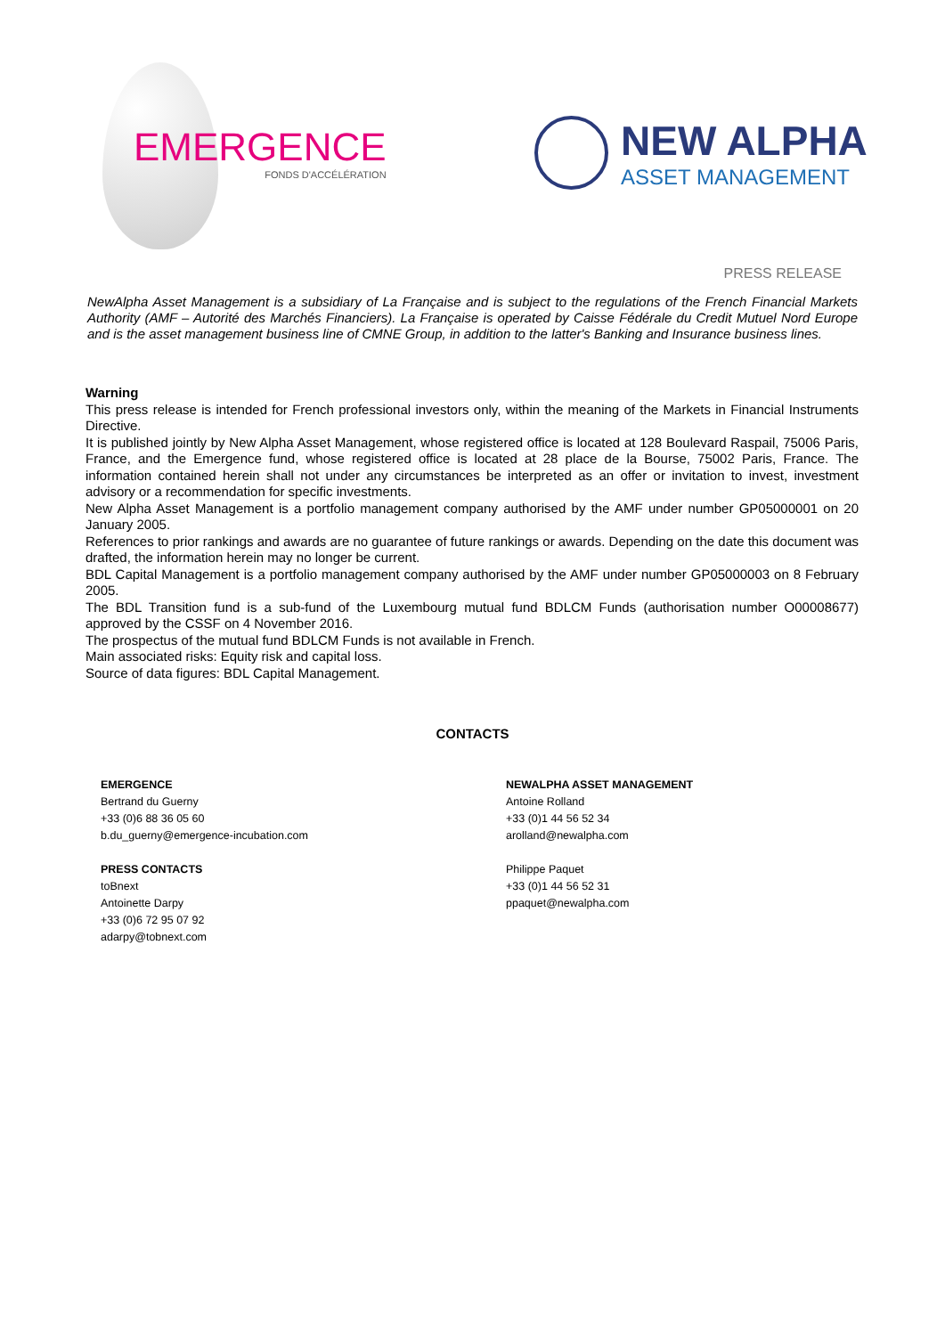EMERGENCE
FONDS D'ACCÉLÉRATION
NEW ALPHA
ASSET MANAGEMENT
PRESS RELEASE
NewAlpha Asset Management is a subsidiary of La Française and is subject to the regulations of the French Financial Markets Authority (AMF – Autorité des Marchés Financiers). La Française is operated by Caisse Fédérale du Credit Mutuel Nord Europe and is the asset management business line of CMNE Group, in addition to the latter's Banking and Insurance business lines.
Warning
This press release is intended for French professional investors only, within the meaning of the Markets in Financial Instruments Directive.
It is published jointly by New Alpha Asset Management, whose registered office is located at 128 Boulevard Raspail, 75006 Paris, France, and the Emergence fund, whose registered office is located at 28 place de la Bourse, 75002 Paris, France. The information contained herein shall not under any circumstances be interpreted as an offer or invitation to invest, investment advisory or a recommendation for specific investments.
New Alpha Asset Management is a portfolio management company authorised by the AMF under number GP05000001 on 20 January 2005.
References to prior rankings and awards are no guarantee of future rankings or awards. Depending on the date this document was drafted, the information herein may no longer be current.
BDL Capital Management is a portfolio management company authorised by the AMF under number GP05000003 on 8 February 2005.
The BDL Transition fund is a sub-fund of the Luxembourg mutual fund BDLCM Funds (authorisation number O00008677) approved by the CSSF on 4 November 2016.
The prospectus of the mutual fund BDLCM Funds is not available in French.
Main associated risks: Equity risk and capital loss.
Source of data figures: BDL Capital Management.
CONTACTS
EMERGENCE
Bertrand du Guerny
+33 (0)6 88 36 05 60
b.du_guerny@emergence-incubation.com
PRESS CONTACTS
toBnext
Antoinette Darpy
+33 (0)6 72 95 07 92
adarpy@tobnext.com
NEWALPHA ASSET MANAGEMENT
Antoine Rolland
+33 (0)1 44 56 52 34
arolland@newalpha.com
Philippe Paquet
+33 (0)1 44 56 52 31
ppaquet@newalpha.com